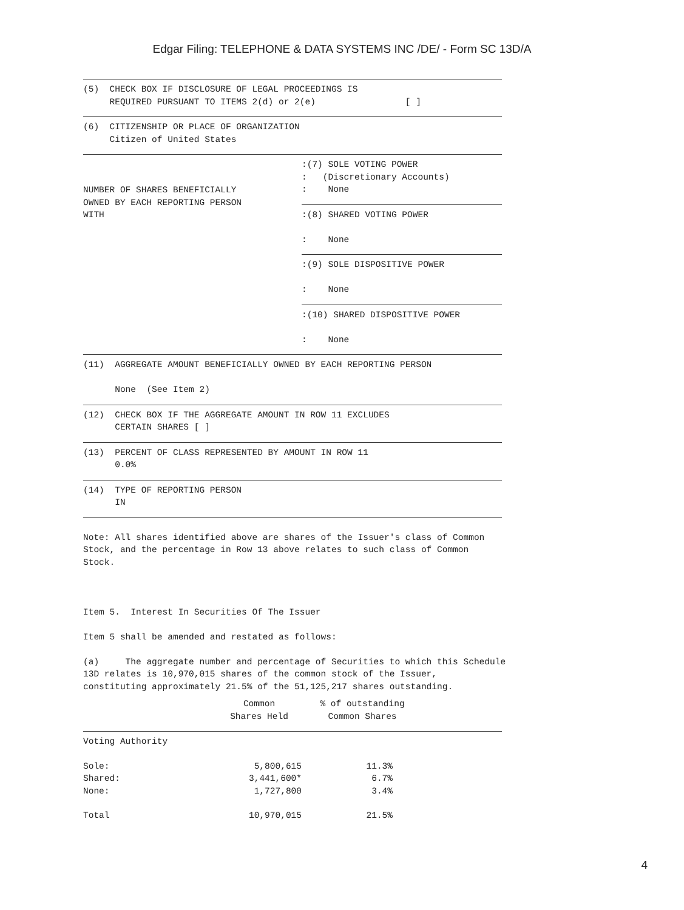Edgar Filing: TELEPHONE & DATA SYSTEMS INC /DE/ - Form SC 13D/A
(5)  CHECK BOX IF DISCLOSURE OF LEGAL PROCEEDINGS IS
     REQUIRED PURSUANT TO ITEMS 2(d) or 2(e)                 [ ]
(6)  CITIZENSHIP OR PLACE OF ORGANIZATION
     Citizen of United States
NUMBER OF SHARES BENEFICIALLY
OWNED BY EACH REPORTING PERSON
WITH
:(7) SOLE VOTING POWER
:   (Discretionary Accounts)
:    None
:(8) SHARED VOTING POWER

:    None
:(9) SOLE DISPOSITIVE POWER

:    None
:(10) SHARED DISPOSITIVE POWER

:    None
(11)  AGGREGATE AMOUNT BENEFICIALLY OWNED BY EACH REPORTING PERSON

      None  (See Item 2)
(12)  CHECK BOX IF THE AGGREGATE AMOUNT IN ROW 11 EXCLUDES
      CERTAIN SHARES [ ]
(13)  PERCENT OF CLASS REPRESENTED BY AMOUNT IN ROW 11
      0.0%
(14)  TYPE OF REPORTING PERSON
      IN
Note: All shares identified above are shares of the Issuer's class of Common
Stock, and the percentage in Row 13 above relates to such class of Common
Stock.



Item 5.  Interest In Securities Of The Issuer

Item 5 shall be amended and restated as follows:

(a)     The aggregate number and percentage of Securities to which this Schedule
13D relates is 10,970,015 shares of the common stock of the Issuer,
constituting approximately 21.5% of the 51,125,217 shares outstanding.
| | Common Shares Held | % of outstanding Common Shares | |
| --- | --- | --- | --- |
| Voting Authority | | | |
| Sole: | 5,800,615 | 11.3% | |
| Shared: | 3,441,600* | 6.7% | |
| None: | 1,727,800 | 3.4% | |
| Total | 10,970,015 | 21.5% | |
4